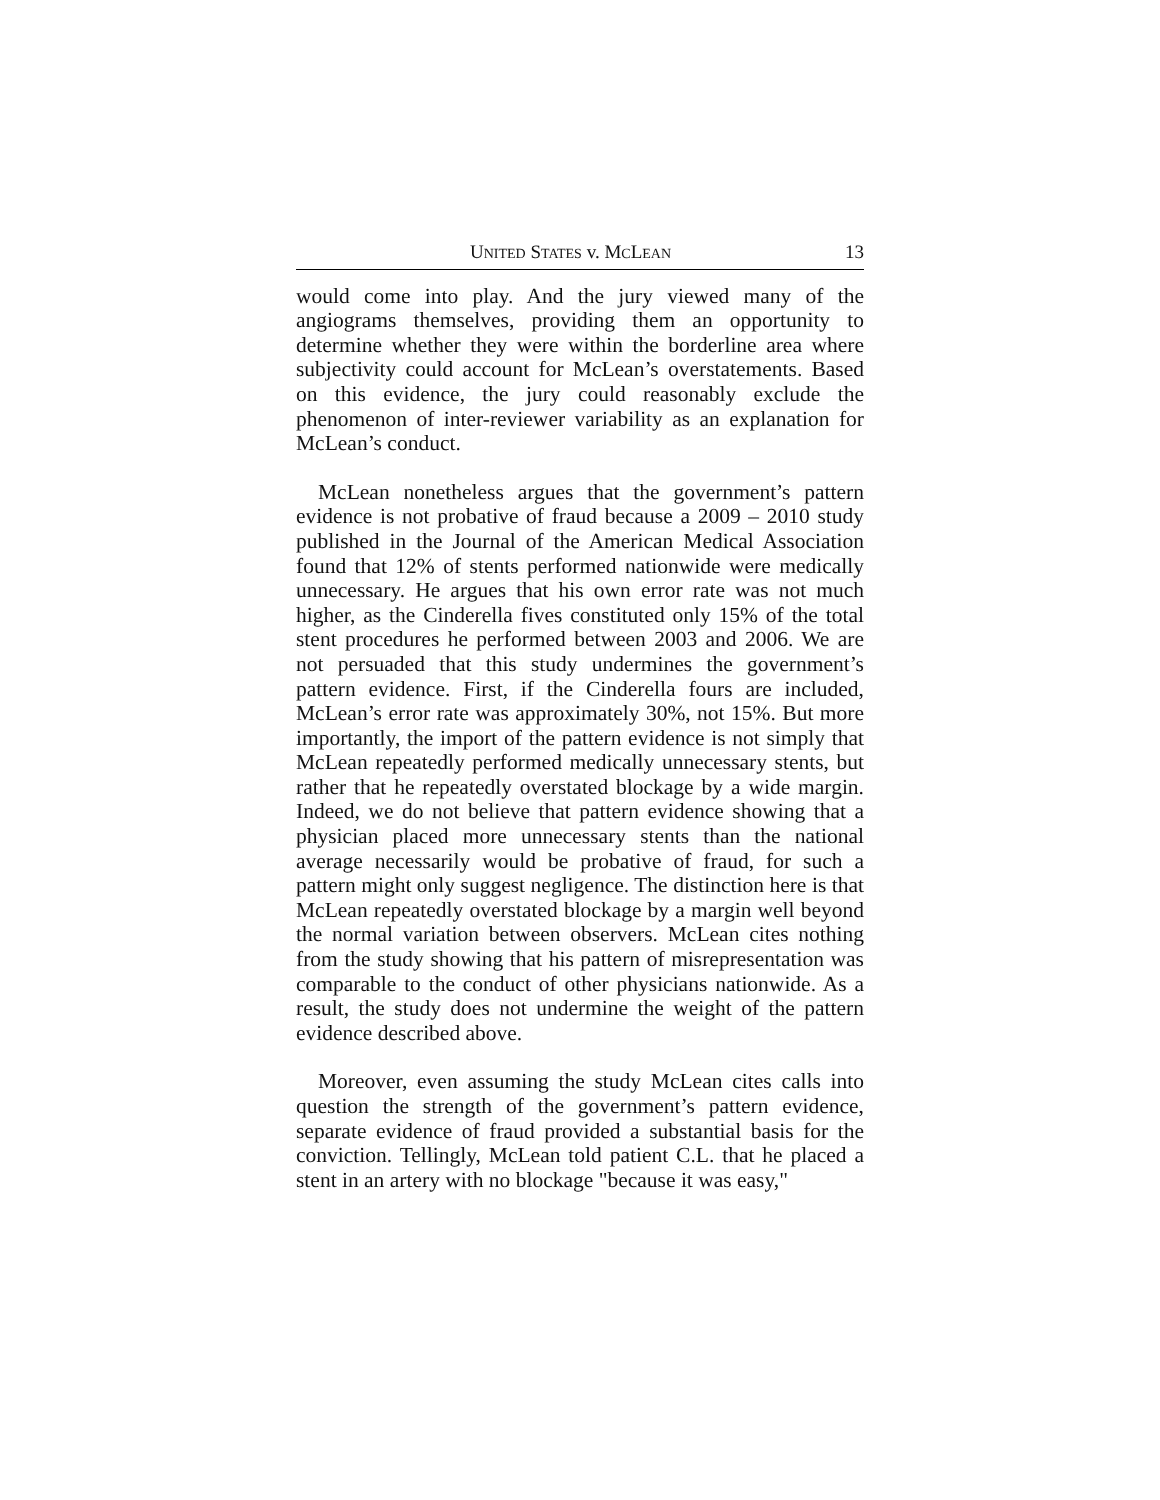UNITED STATES v. MCLEAN 13
would come into play. And the jury viewed many of the angiograms themselves, providing them an opportunity to determine whether they were within the borderline area where subjectivity could account for McLean’s overstatements. Based on this evidence, the jury could reasonably exclude the phenomenon of inter-reviewer variability as an explanation for McLean’s conduct.
McLean nonetheless argues that the government’s pattern evidence is not probative of fraud because a 2009 – 2010 study published in the Journal of the American Medical Association found that 12% of stents performed nationwide were medically unnecessary. He argues that his own error rate was not much higher, as the Cinderella fives constituted only 15% of the total stent procedures he performed between 2003 and 2006. We are not persuaded that this study undermines the government’s pattern evidence. First, if the Cinderella fours are included, McLean’s error rate was approximately 30%, not 15%. But more importantly, the import of the pattern evidence is not simply that McLean repeatedly performed medically unnecessary stents, but rather that he repeatedly overstated blockage by a wide margin. Indeed, we do not believe that pattern evidence showing that a physician placed more unnecessary stents than the national average necessarily would be probative of fraud, for such a pattern might only suggest negligence. The distinction here is that McLean repeatedly overstated blockage by a margin well beyond the normal variation between observers. McLean cites nothing from the study showing that his pattern of misrepresentation was comparable to the conduct of other physicians nationwide. As a result, the study does not undermine the weight of the pattern evidence described above.
Moreover, even assuming the study McLean cites calls into question the strength of the government’s pattern evidence, separate evidence of fraud provided a substantial basis for the conviction. Tellingly, McLean told patient C.L. that he placed a stent in an artery with no blockage "because it was easy,"